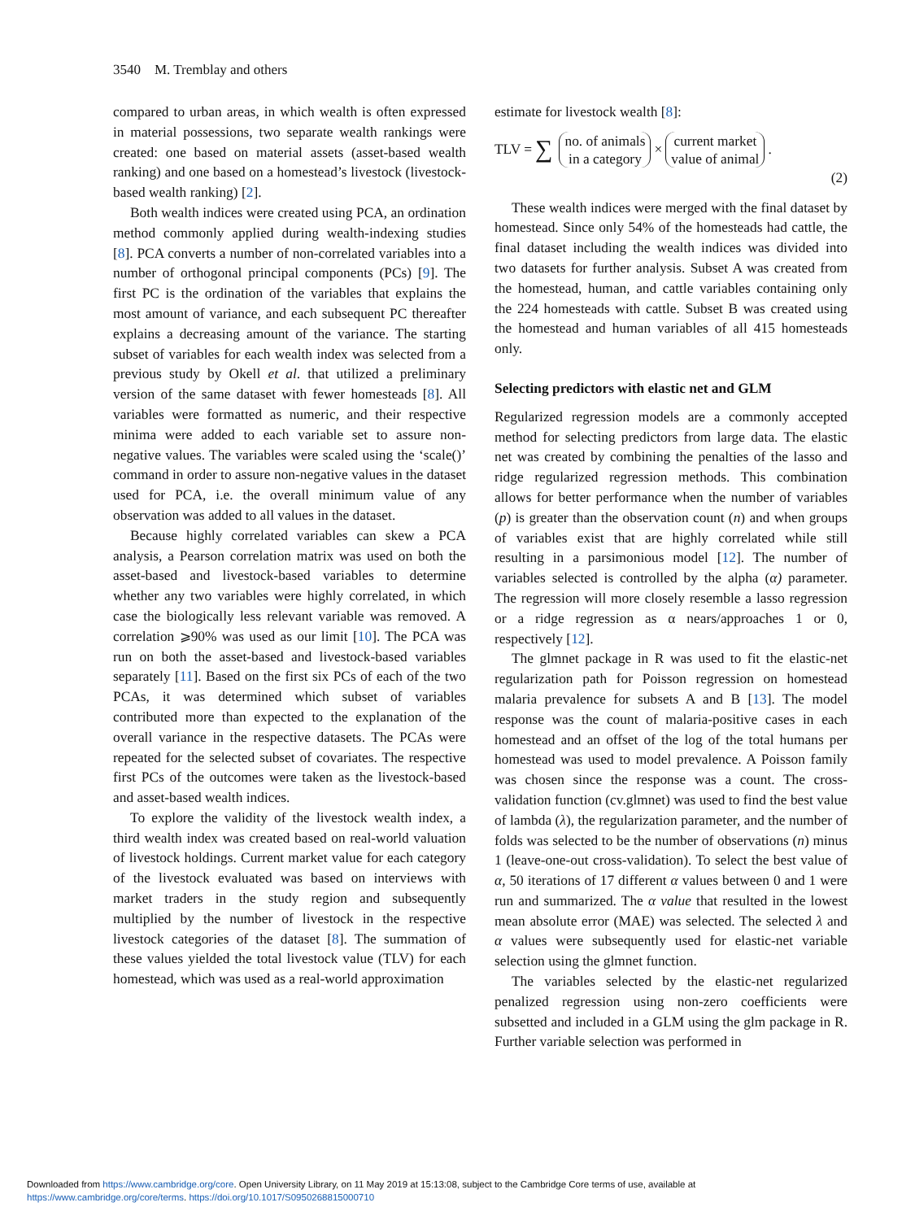3540 M. Tremblay and others
compared to urban areas, in which wealth is often expressed in material possessions, two separate wealth rankings were created: one based on material assets (asset-based wealth ranking) and one based on a homestead’s livestock (livestock-based wealth ranking) [2].
Both wealth indices were created using PCA, an ordination method commonly applied during wealth-indexing studies [8]. PCA converts a number of non-correlated variables into a number of orthogonal principal components (PCs) [9]. The first PC is the ordination of the variables that explains the most amount of variance, and each subsequent PC thereafter explains a decreasing amount of the variance. The starting subset of variables for each wealth index was selected from a previous study by Okell et al. that utilized a preliminary version of the same dataset with fewer homesteads [8]. All variables were formatted as numeric, and their respective minima were added to each variable set to assure non-negative values. The variables were scaled using the ‘scale()’ command in order to assure non-negative values in the dataset used for PCA, i.e. the overall minimum value of any observation was added to all values in the dataset.
Because highly correlated variables can skew a PCA analysis, a Pearson correlation matrix was used on both the asset-based and livestock-based variables to determine whether any two variables were highly correlated, in which case the biologically less relevant variable was removed. A correlation ⩾90% was used as our limit [10]. The PCA was run on both the asset-based and livestock-based variables separately [11]. Based on the first six PCs of each of the two PCAs, it was determined which subset of variables contributed more than expected to the explanation of the overall variance in the respective datasets. The PCAs were repeated for the selected subset of covariates. The respective first PCs of the outcomes were taken as the livestock-based and asset-based wealth indices.
To explore the validity of the livestock wealth index, a third wealth index was created based on real-world valuation of livestock holdings. Current market value for each category of the livestock evaluated was based on interviews with market traders in the study region and subsequently multiplied by the number of livestock in the respective livestock categories of the dataset [8]. The summation of these values yielded the total livestock value (TLV) for each homestead, which was used as a real-world approximation
estimate for livestock wealth [8]:
TLV = ∑ no. of animals
in a category × current market
value of animal.
(2)
These wealth indices were merged with the final dataset by homestead. Since only 54% of the homesteads had cattle, the final dataset including the wealth indices was divided into two datasets for further analysis. Subset A was created from the homestead, human, and cattle variables containing only the 224 homesteads with cattle. Subset B was created using the homestead and human variables of all 415 homesteads only.
Selecting predictors with elastic net and GLM
Regularized regression models are a commonly accepted method for selecting predictors from large data. The elastic net was created by combining the penalties of the lasso and ridge regularized regression methods. This combination allows for better performance when the number of variables (p) is greater than the observation count (n) and when groups of variables exist that are highly correlated while still resulting in a parsimonious model [12]. The number of variables selected is controlled by the alpha (α) parameter. The regression will more closely resemble a lasso regression or a ridge regression as α nears/approaches 1 or 0, respectively [12].
The glmnet package in R was used to fit the elastic-net regularization path for Poisson regression on homestead malaria prevalence for subsets A and B [13]. The model response was the count of malaria-positive cases in each homestead and an offset of the log of the total humans per homestead was used to model prevalence. A Poisson family was chosen since the response was a count. The cross-validation function (cv.glmnet) was used to find the best value of lambda (λ), the regularization parameter, and the number of folds was selected to be the number of observations (n) minus 1 (leave-one-out cross-validation). To select the best value of α, 50 iterations of 17 different α values between 0 and 1 were run and summarized. The α value that resulted in the lowest mean absolute error (MAE) was selected. The selected λ and α values were subsequently used for elastic-net variable selection using the glmnet function.
The variables selected by the elastic-net regularized penalized regression using non-zero coefficients were subsetted and included in a GLM using the glm package in R. Further variable selection was performed in
Downloaded from https://www.cambridge.org/core. Open University Library, on 11 May 2019 at 15:13:08, subject to the Cambridge Core terms of use, available at
https://www.cambridge.org/core/terms. https://doi.org/10.1017/S0950268815000710